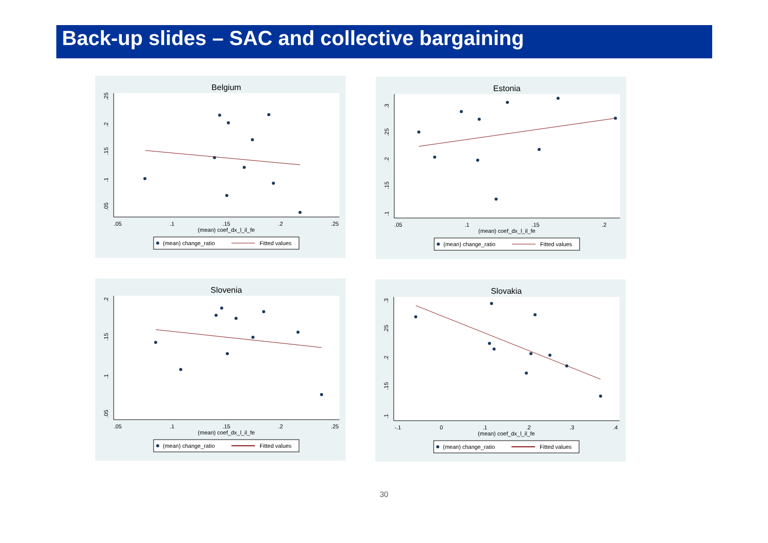Back-up slides – SAC and collective bargaining
Belgium
.05
.1
.15
.2
.25
(mean) coef_dx_l_il_fe
.05
.1
.15
.2
.25
(mean) change_ratio
Fitted values
Estonia
.05
.1
.15
.2
(mean) coef_dx_l_il_fe
.1
.15
.2
.25
.3
(mean) change_ratio
Fitted values
Slovenia
.05
.1
.15
.2
.25
(mean) coef_dx_l_il_fe
.05
.1
.15
.2
(mean) change_ratio
Fitted values
Slovakia
-.1
0
.1
.2
.3
.4
(mean) coef_dx_l_il_fe
.1
.15
.2
.25
.3
(mean) change_ratio
Fitted values
30